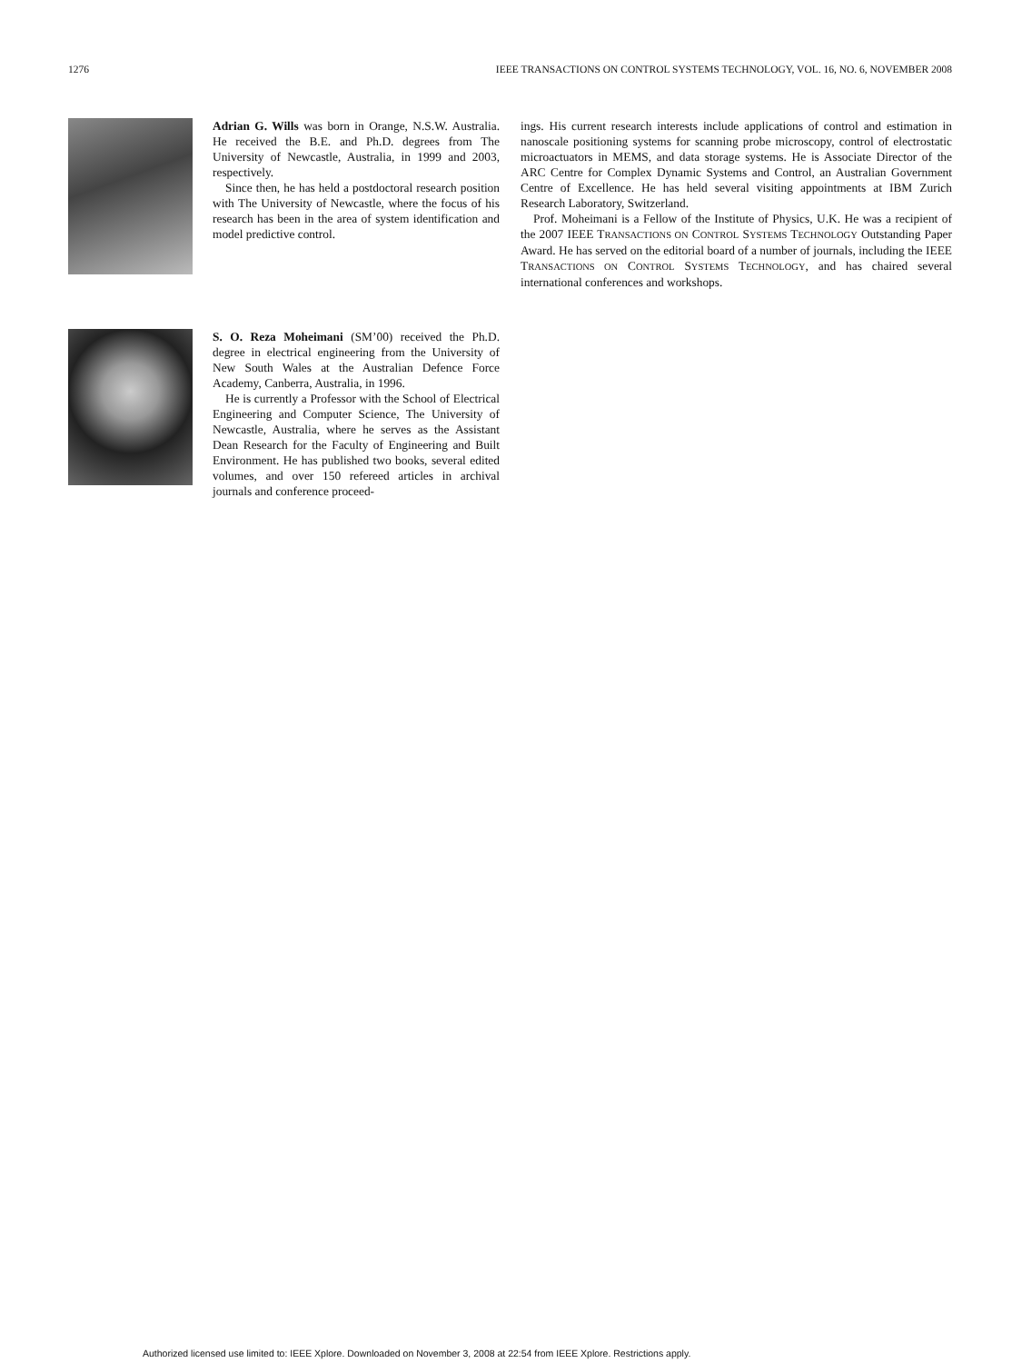1276 IEEE TRANSACTIONS ON CONTROL SYSTEMS TECHNOLOGY, VOL. 16, NO. 6, NOVEMBER 2008
Adrian G. Wills was born in Orange, N.S.W. Australia. He received the B.E. and Ph.D. degrees from The University of Newcastle, Australia, in 1999 and 2003, respectively.
Since then, he has held a postdoctoral research position with The University of Newcastle, where the focus of his research has been in the area of system identification and model predictive control.
S. O. Reza Moheimani (SM’00) received the Ph.D. degree in electrical engineering from the University of New South Wales at the Australian Defence Force Academy, Canberra, Australia, in 1996.
He is currently a Professor with the School of Electrical Engineering and Computer Science, The University of Newcastle, Australia, where he serves as the Assistant Dean Research for the Faculty of Engineering and Built Environment. He has published two books, several edited volumes, and over 150 refereed articles in archival journals and conference proceed-
ings. His current research interests include applications of control and estimation in nanoscale positioning systems for scanning probe microscopy, control of electrostatic microactuators in MEMS, and data storage systems. He is Associate Director of the ARC Centre for Complex Dynamic Systems and Control, an Australian Government Centre of Excellence. He has held several visiting appointments at IBM Zurich Research Laboratory, Switzerland.
Prof. Moheimani is a Fellow of the Institute of Physics, U.K. He was a recipient of the 2007 IEEE TRANSACTIONS ON CONTROL SYSTEMS TECHNOLOGY Outstanding Paper Award. He has served on the editorial board of a number of journals, including the IEEE TRANSACTIONS ON CONTROL SYSTEMS TECHNOLOGY, and has chaired several international conferences and workshops.
Authorized licensed use limited to: IEEE Xplore. Downloaded on November 3, 2008 at 22:54 from IEEE Xplore. Restrictions apply.